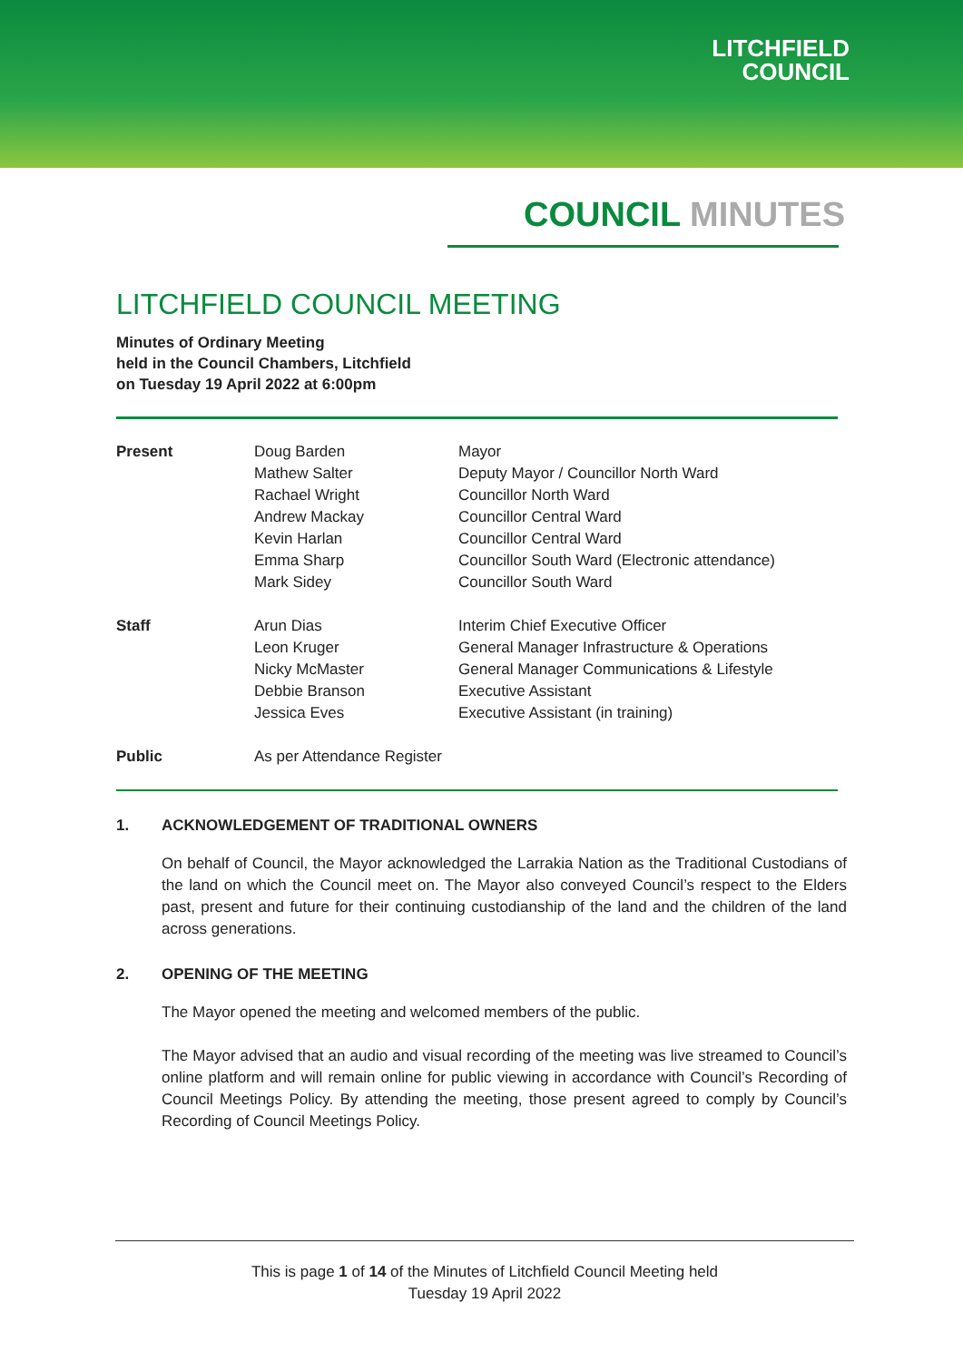LITCHFIELD
COUNCIL
COUNCIL MINUTES
LITCHFIELD COUNCIL MEETING
Minutes of Ordinary Meeting
held in the Council Chambers, Litchfield
on Tuesday 19 April 2022 at 6:00pm
| Present | Doug Barden | Mayor |
| | Mathew Salter | Deputy Mayor / Councillor North Ward |
| | Rachael Wright | Councillor North Ward |
| | Andrew Mackay | Councillor Central Ward |
| | Kevin Harlan | Councillor Central Ward |
| | Emma Sharp | Councillor South Ward (Electronic attendance) |
| | Mark Sidey | Councillor South Ward |
| Staff | Arun Dias | Interim Chief Executive Officer |
| | Leon Kruger | General Manager Infrastructure & Operations |
| | Nicky McMaster | General Manager Communications & Lifestyle |
| | Debbie Branson | Executive Assistant |
| | Jessica Eves | Executive Assistant (in training) |
| Public | As per Attendance Register | |
1. ACKNOWLEDGEMENT OF TRADITIONAL OWNERS
On behalf of Council, the Mayor acknowledged the Larrakia Nation as the Traditional Custodians of the land on which the Council meet on. The Mayor also conveyed Council’s respect to the Elders past, present and future for their continuing custodianship of the land and the children of the land across generations.
2. OPENING OF THE MEETING
The Mayor opened the meeting and welcomed members of the public.
The Mayor advised that an audio and visual recording of the meeting was live streamed to Council’s online platform and will remain online for public viewing in accordance with Council’s Recording of Council Meetings Policy. By attending the meeting, those present agreed to comply by Council’s Recording of Council Meetings Policy.
This is page 1 of 14 of the Minutes of Litchfield Council Meeting held
Tuesday 19 April 2022